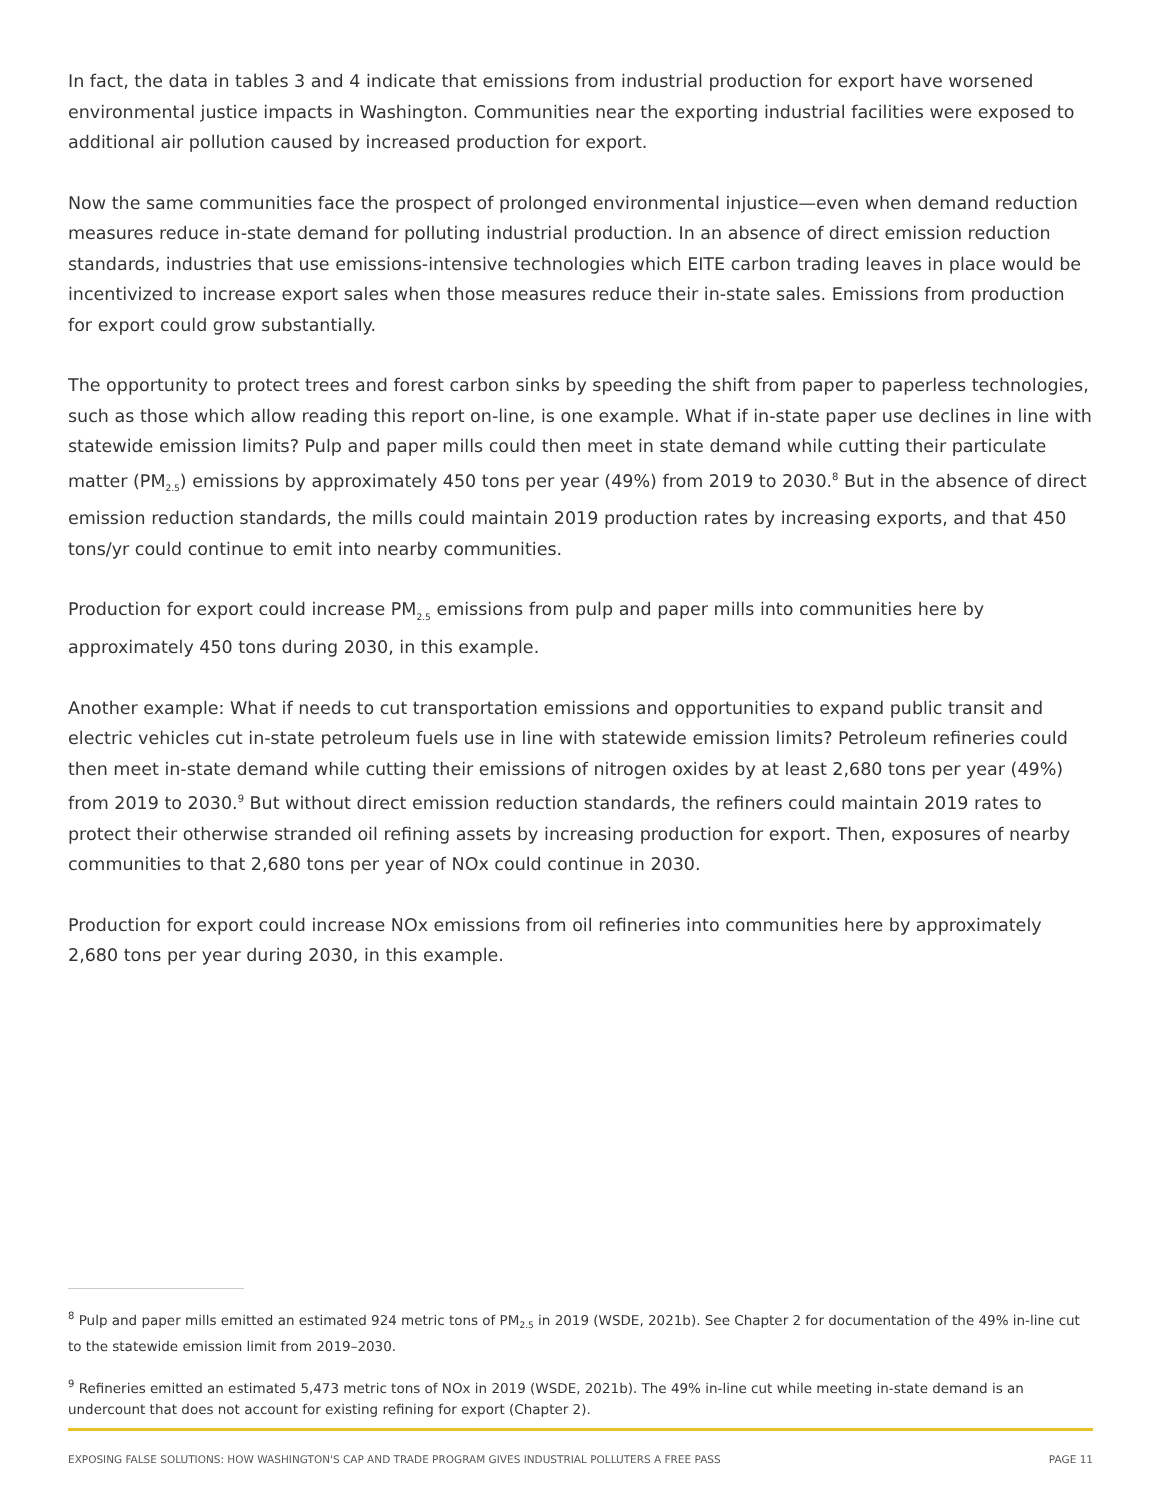In fact, the data in tables 3 and 4 indicate that emissions from industrial production for export have worsened environmental justice impacts in Washington. Communities near the exporting industrial facilities were exposed to additional air pollution caused by increased production for export.
Now the same communities face the prospect of prolonged environmental injustice—even when demand reduction measures reduce in-state demand for polluting industrial production. In an absence of direct emission reduction standards, industries that use emissions-intensive technologies which EITE carbon trading leaves in place would be incentivized to increase export sales when those measures reduce their in-state sales. Emissions from production for export could grow substantially.
The opportunity to protect trees and forest carbon sinks by speeding the shift from paper to paperless technologies, such as those which allow reading this report on-line, is one example. What if in-state paper use declines in line with statewide emission limits? Pulp and paper mills could then meet in state demand while cutting their particulate matter (PM<sub>2.5</sub>) emissions by approximately 450 tons per year (49%) from 2019 to 2030.<sup>8</sup> But in the absence of direct emission reduction standards, the mills could maintain 2019 production rates by increasing exports, and that 450 tons/yr could continue to emit into nearby communities.
Production for export could increase PM<sub>2.5</sub> emissions from pulp and paper mills into communities here by approximately 450 tons during 2030, in this example.
Another example: What if needs to cut transportation emissions and opportunities to expand public transit and electric vehicles cut in-state petroleum fuels use in line with statewide emission limits? Petroleum refineries could then meet in-state demand while cutting their emissions of nitrogen oxides by at least 2,680 tons per year (49%) from 2019 to 2030.<sup>9</sup> But without direct emission reduction standards, the refiners could maintain 2019 rates to protect their otherwise stranded oil refining assets by increasing production for export. Then, exposures of nearby communities to that 2,680 tons per year of NOx could continue in 2030.
Production for export could increase NOx emissions from oil refineries into communities here by approximately 2,680 tons per year during 2030, in this example.
<sup>8</sup> Pulp and paper mills emitted an estimated 924 metric tons of PM<sub>2.5</sub> in 2019 (WSDE, 2021b). See Chapter 2 for documentation of the 49% in-line cut to the statewide emission limit from 2019–2030.
<sup>9</sup> Refineries emitted an estimated 5,473 metric tons of NOx in 2019 (WSDE, 2021b). The 49% in-line cut while meeting in-state demand is an undercount that does not account for existing refining for export (Chapter 2).
EXPOSING FALSE SOLUTIONS: HOW WASHINGTON'S CAP AND TRADE PROGRAM GIVES INDUSTRIAL POLLUTERS A FREE PASS PAGE 11